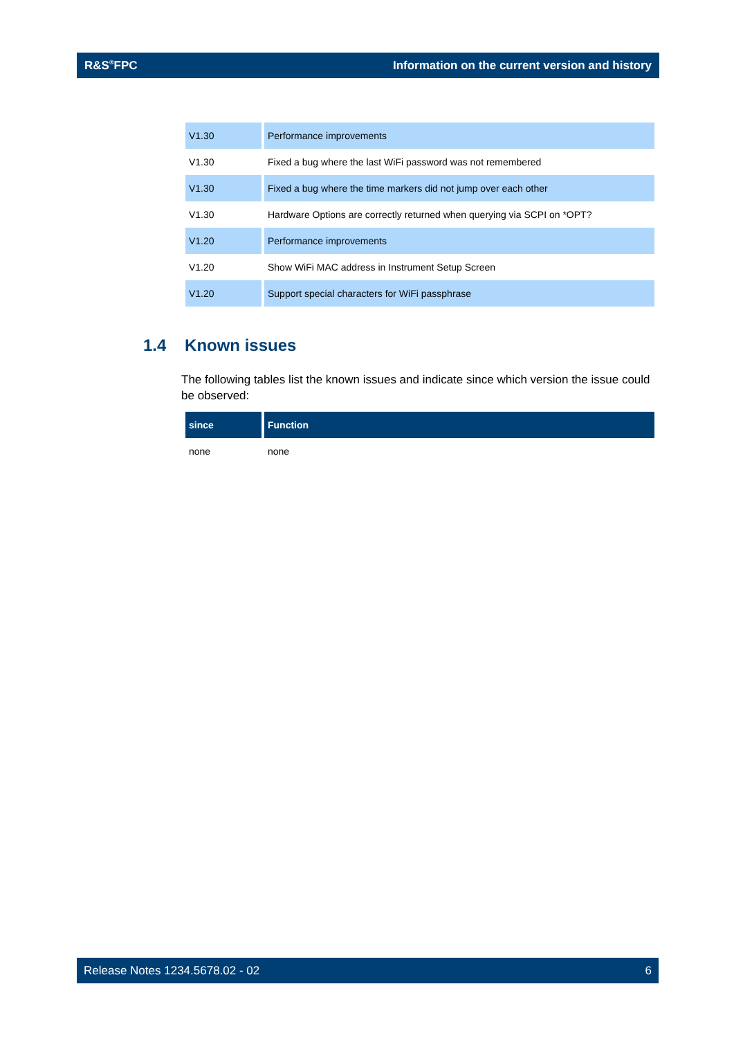R&S<sup>®</sup>FPC Information on the current version and history
| V1.30 | Performance improvements |
| V1.30 | Fixed a bug where the last WiFi password was not remembered |
| V1.30 | Fixed a bug where the time markers did not jump over each other |
| V1.30 | Hardware Options are correctly returned when querying via SCPI on *OPT? |
| V1.20 | Performance improvements |
| V1.20 | Show WiFi MAC address in Instrument Setup Screen |
| V1.20 | Support special characters for WiFi passphrase |
1.4 Known issues
The following tables list the known issues and indicate since which version the issue could be observed:
| since | Function |
| --- | --- |
| none | none |
Release Notes 1234.5678.02 - 02 6